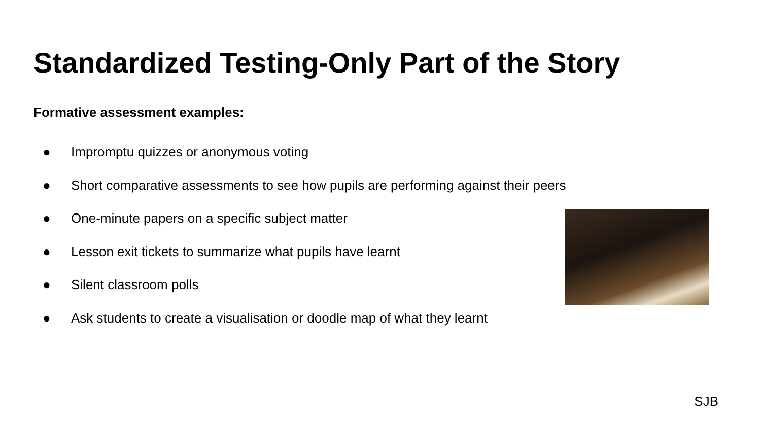Standardized Testing-Only Part of the Story
Formative assessment examples:
● Impromptu quizzes or anonymous voting
● Short comparative assessments to see how pupils are performing against their peers
● One-minute papers on a specific subject matter
● Lesson exit tickets to summarize what pupils have learnt
● Silent classroom polls
● Ask students to create a visualisation or doodle map of what they learnt
SJB